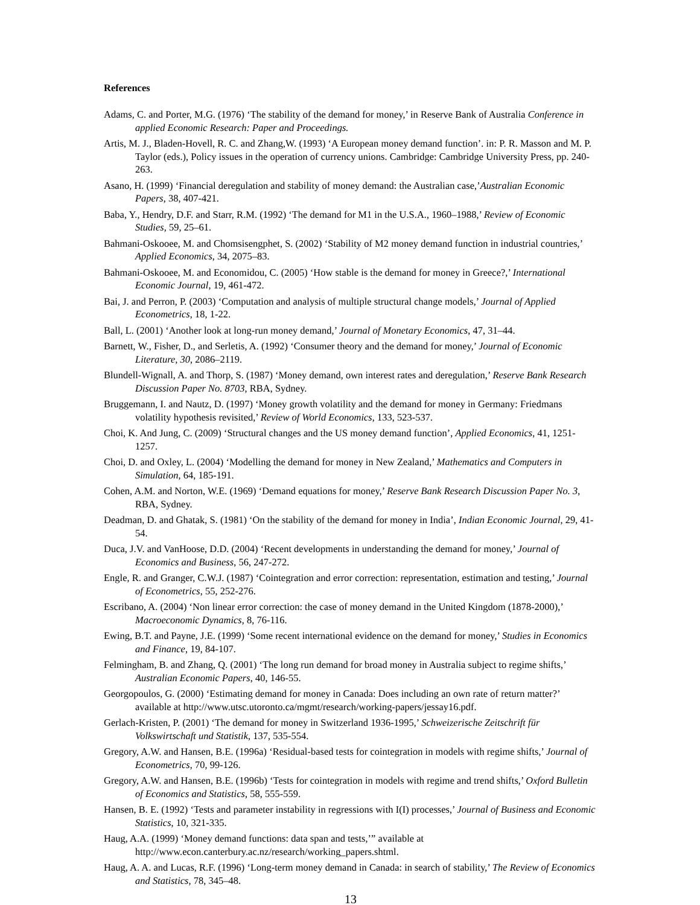References
Adams, C. and Porter, M.G. (1976) ‘The stability of the demand for money,’ in Reserve Bank of Australia Conference in applied Economic Research: Paper and Proceedings.
Artis, M. J., Bladen-Hovell, R. C. and Zhang,W. (1993) ‘A European money demand function’. in: P. R. Masson and M. P. Taylor (eds.), Policy issues in the operation of currency unions. Cambridge: Cambridge University Press, pp. 240-263.
Asano, H. (1999) ‘Financial deregulation and stability of money demand: the Australian case,’Australian Economic Papers, 38, 407-421.
Baba, Y., Hendry, D.F. and Starr, R.M. (1992) ‘The demand for M1 in the U.S.A., 1960–1988,’ Review of Economic Studies, 59, 25–61.
Bahmani-Oskooee, M. and Chomsisengphet, S. (2002) ‘Stability of M2 money demand function in industrial countries,’ Applied Economics, 34, 2075–83.
Bahmani-Oskooee, M. and Economidou, C. (2005) ‘How stable is the demand for money in Greece?,’ International Economic Journal, 19, 461-472.
Bai, J. and Perron, P. (2003) ‘Computation and analysis of multiple structural change models,’ Journal of Applied Econometrics, 18, 1-22.
Ball, L. (2001) ‘Another look at long-run money demand,’ Journal of Monetary Economics, 47, 31–44.
Barnett, W., Fisher, D., and Serletis, A. (1992) ‘Consumer theory and the demand for money,’ Journal of Economic Literature, 30, 2086–2119.
Blundell-Wignall, A. and Thorp, S. (1987) ‘Money demand, own interest rates and deregulation,’ Reserve Bank Research Discussion Paper No. 8703, RBA, Sydney.
Bruggemann, I. and Nautz, D. (1997) ‘Money growth volatility and the demand for money in Germany: Friedmans volatility hypothesis revisited,’ Review of World Economics, 133, 523-537.
Choi, K. And Jung, C. (2009) ‘Structural changes and the US money demand function’, Applied Economics, 41, 1251-1257.
Choi, D. and Oxley, L. (2004) ‘Modelling the demand for money in New Zealand,’ Mathematics and Computers in Simulation, 64, 185-191.
Cohen, A.M. and Norton, W.E. (1969) ‘Demand equations for money,’ Reserve Bank Research Discussion Paper No. 3, RBA, Sydney.
Deadman, D. and Ghatak, S. (1981) ‘On the stability of the demand for money in India’, Indian Economic Journal, 29, 41-54.
Duca, J.V. and VanHoose, D.D. (2004) ‘Recent developments in understanding the demand for money,’ Journal of Economics and Business, 56, 247-272.
Engle, R. and Granger, C.W.J. (1987) ‘Cointegration and error correction: representation, estimation and testing,’ Journal of Econometrics, 55, 252-276.
Escribano, A. (2004) ‘Non linear error correction: the case of money demand in the United Kingdom (1878-2000),’ Macroeconomic Dynamics, 8, 76-116.
Ewing, B.T. and Payne, J.E. (1999) ‘Some recent international evidence on the demand for money,’ Studies in Economics and Finance, 19, 84-107.
Felmingham, B. and Zhang, Q. (2001) ‘The long run demand for broad money in Australia subject to regime shifts,’ Australian Economic Papers, 40, 146-55.
Georgopoulos, G. (2000) ‘Estimating demand for money in Canada: Does including an own rate of return matter?’ available at http://www.utsc.utoronto.ca/mgmt/research/working-papers/jessay16.pdf.
Gerlach-Kristen, P. (2001) ‘The demand for money in Switzerland 1936-1995,’ Schweizerische Zeitschrift für Volkswirtschaft und Statistik, 137, 535-554.
Gregory, A.W. and Hansen, B.E. (1996a) ‘Residual-based tests for cointegration in models with regime shifts,’ Journal of Econometrics, 70, 99-126.
Gregory, A.W. and Hansen, B.E. (1996b) ‘Tests for cointegration in models with regime and trend shifts,’ Oxford Bulletin of Economics and Statistics, 58, 555-559.
Hansen, B. E. (1992) ‘Tests and parameter instability in regressions with I(I) processes,’ Journal of Business and Economic Statistics, 10, 321-335.
Haug, A.A. (1999) ‘Money demand functions: data span and tests,’” available at http://www.econ.canterbury.ac.nz/research/working_papers.shtml.
Haug, A. A. and Lucas, R.F. (1996) ‘Long-term money demand in Canada: in search of stability,’ The Review of Economics and Statistics, 78, 345–48.
13